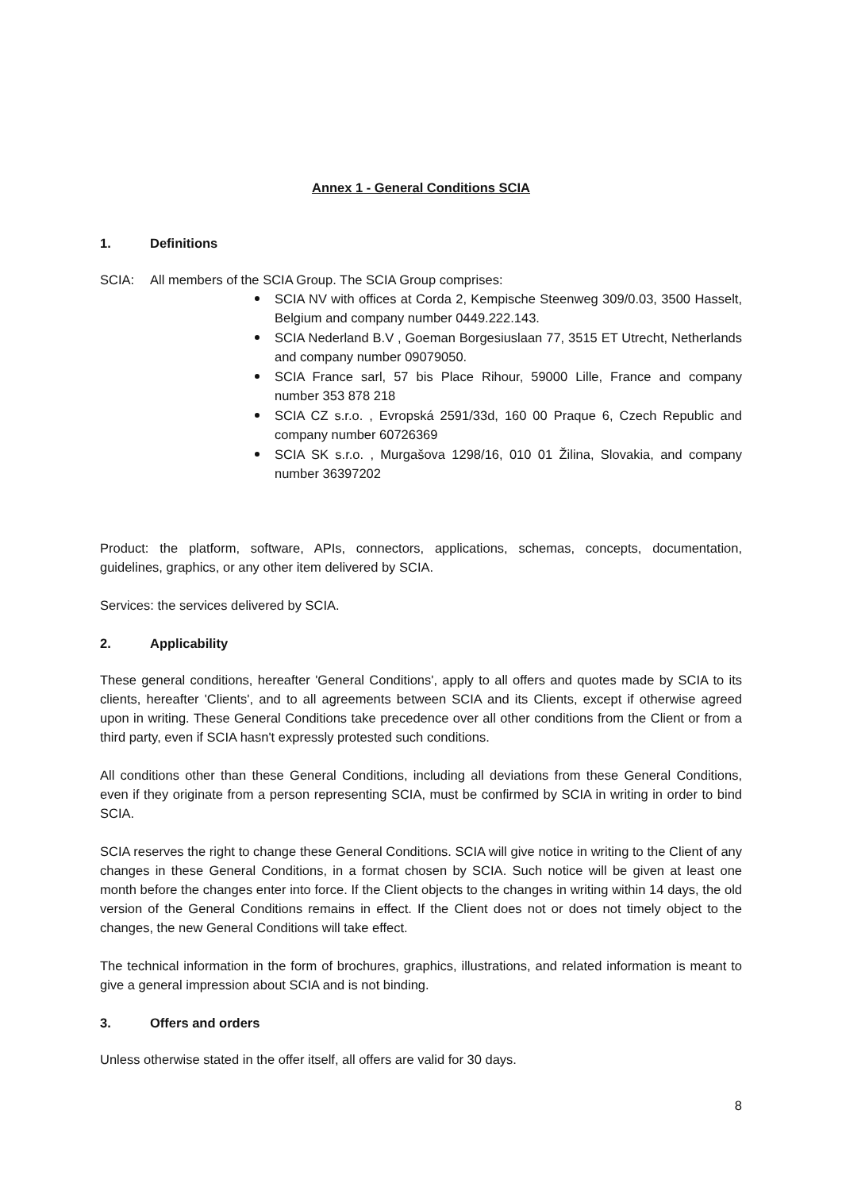Annex 1 - General Conditions SCIA
1. Definitions
SCIA: All members of the SCIA Group. The SCIA Group comprises:
SCIA NV with offices at Corda 2, Kempische Steenweg 309/0.03, 3500 Hasselt, Belgium and company number 0449.222.143.
SCIA Nederland B.V , Goeman Borgesiuslaan 77, 3515 ET Utrecht, Netherlands and company number 09079050.
SCIA France sarl, 57 bis Place Rihour, 59000 Lille, France and company number 353 878 218
SCIA CZ s.r.o. , Evropská 2591/33d, 160 00 Praque 6, Czech Republic and company number 60726369
SCIA SK s.r.o. , Murgašova 1298/16, 010 01 Žilina, Slovakia, and company number 36397202
Product: the platform, software, APIs, connectors, applications, schemas, concepts, documentation, guidelines, graphics, or any other item delivered by SCIA.
Services: the services delivered by SCIA.
2. Applicability
These general conditions, hereafter 'General Conditions', apply to all offers and quotes made by SCIA to its clients, hereafter 'Clients', and to all agreements between SCIA and its Clients, except if otherwise agreed upon in writing. These General Conditions take precedence over all other conditions from the Client or from a third party, even if SCIA hasn't expressly protested such conditions.
All conditions other than these General Conditions, including all deviations from these General Conditions, even if they originate from a person representing SCIA, must be confirmed by SCIA in writing in order to bind SCIA.
SCIA reserves the right to change these General Conditions. SCIA will give notice in writing to the Client of any changes in these General Conditions, in a format chosen by SCIA. Such notice will be given at least one month before the changes enter into force. If the Client objects to the changes in writing within 14 days, the old version of the General Conditions remains in effect. If the Client does not or does not timely object to the changes, the new General Conditions will take effect.
The technical information in the form of brochures, graphics, illustrations, and related information is meant to give a general impression about SCIA and is not binding.
3. Offers and orders
Unless otherwise stated in the offer itself, all offers are valid for 30 days.
8